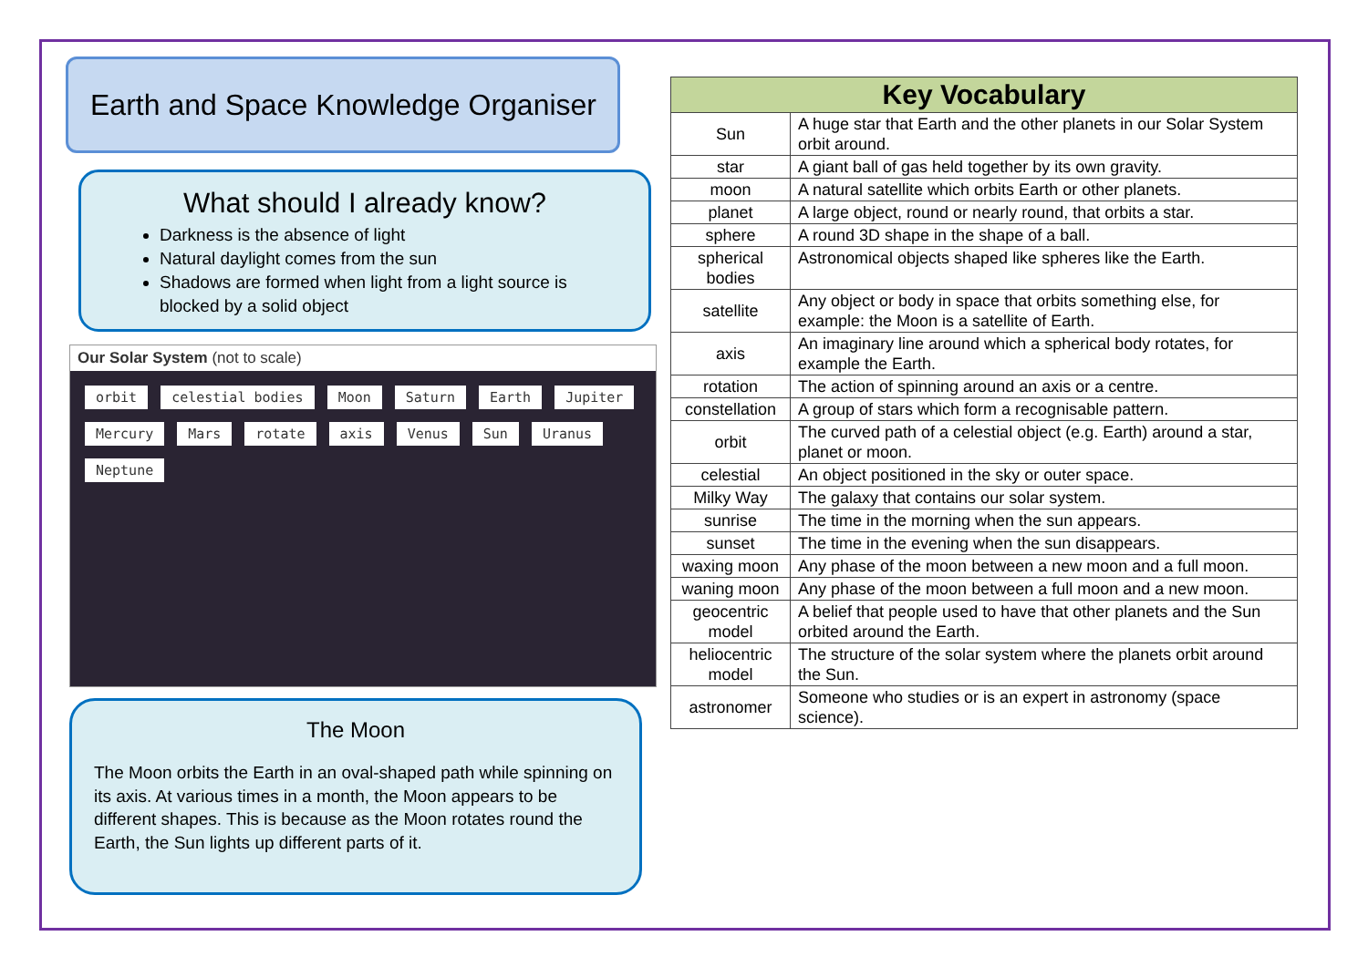Earth and Space Knowledge Organiser
What should I already know?
Darkness is the absence of light
Natural daylight comes from the sun
Shadows are formed when light from a light source is blocked by a solid object
Our Solar System (not to scale)
orbit celestial bodies Moon Saturn Earth Jupiter Mercury Mars rotate axis Venus Sun Uranus Neptune
The Moon
The Moon orbits the Earth in an oval-shaped path while spinning on its axis. At various times in a month, the Moon appears to be different shapes. This is because as the Moon rotates round the Earth, the Sun lights up different parts of it.
| Key Vocabulary | |
| --- | --- |
| Sun | A huge star that Earth and the other planets in our Solar System orbit around. |
| star | A giant ball of gas held together by its own gravity. |
| moon | A natural satellite which orbits Earth or other planets. |
| planet | A large object, round or nearly round, that orbits a star. |
| sphere | A round 3D shape in the shape of a ball. |
| spherical bodies | Astronomical objects shaped like spheres like the Earth. |
| satellite | Any object or body in space that orbits something else, for example: the Moon is a satellite of Earth. |
| axis | An imaginary line around which a spherical body rotates, for example the Earth. |
| rotation | The action of spinning around an axis or a centre. |
| constellation | A group of stars which form a recognisable pattern. |
| orbit | The curved path of a celestial object (e.g. Earth) around a star, planet or moon. |
| celestial | An object positioned in the sky or outer space. |
| Milky Way | The galaxy that contains our solar system. |
| sunrise | The time in the morning when the sun appears. |
| sunset | The time in the evening when the sun disappears. |
| waxing moon | Any phase of the moon between a new moon and a full moon. |
| waning moon | Any phase of the moon between a full moon and a new moon. |
| geocentric model | A belief that people used to have that other planets and the Sun orbited around the Earth. |
| heliocentric model | The structure of the solar system where the planets orbit around the Sun. |
| astronomer | Someone who studies or is an expert in astronomy (space science). |